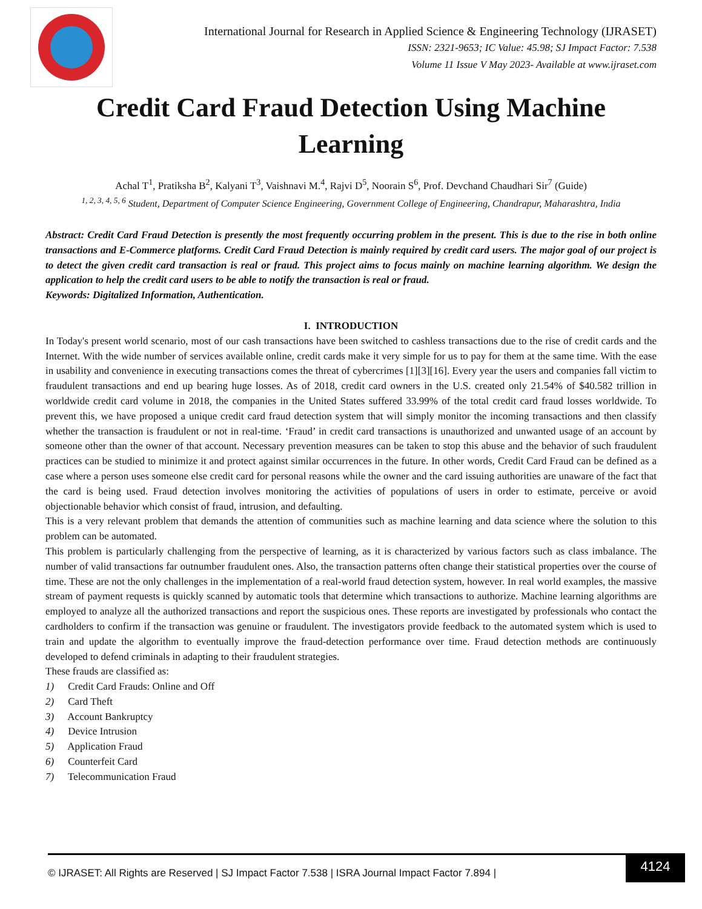International Journal for Research in Applied Science & Engineering Technology (IJRASET)
ISSN: 2321-9653; IC Value: 45.98; SJ Impact Factor: 7.538
Volume 11 Issue V May 2023- Available at www.ijraset.com
Credit Card Fraud Detection Using Machine
Learning
Achal T<sup>1</sup>, Pratiksha B<sup>2</sup>, Kalyani T<sup>3</sup>, Vaishnavi M.<sup>4</sup>, Rajvi D<sup>5</sup>, Noorain S<sup>6</sup>, Prof. Devchand Chaudhari Sir<sup>7</sup> (Guide)
<sup>1, 2, 3, 4, 5, 6</sup> Student, Department of Computer Science Engineering, Government College of Engineering, Chandrapur, Maharashtra, India
Abstract: Credit Card Fraud Detection is presently the most frequently occurring problem in the present. This is due to the rise in both online transactions and E-Commerce platforms. Credit Card Fraud Detection is mainly required by credit card users. The major goal of our project is to detect the given credit card transaction is real or fraud. This project aims to focus mainly on machine learning algorithm. We design the application to help the credit card users to be able to notify the transaction is real or fraud.
Keywords: Digitalized Information, Authentication.
I. INTRODUCTION
In Today's present world scenario, most of our cash transactions have been switched to cashless transactions due to the rise of credit cards and the Internet. With the wide number of services available online, credit cards make it very simple for us to pay for them at the same time. With the ease in usability and convenience in executing transactions comes the threat of cybercrimes [1][3][16]. Every year the users and companies fall victim to fraudulent transactions and end up bearing huge losses. As of 2018, credit card owners in the U.S. created only 21.54% of $40.582 trillion in worldwide credit card volume in 2018, the companies in the United States suffered 33.99% of the total credit card fraud losses worldwide. To prevent this, we have proposed a unique credit card fraud detection system that will simply monitor the incoming transactions and then classify whether the transaction is fraudulent or not in real-time. ‘Fraud’ in credit card transactions is unauthorized and unwanted usage of an account by someone other than the owner of that account. Necessary prevention measures can be taken to stop this abuse and the behavior of such fraudulent practices can be studied to minimize it and protect against similar occurrences in the future. In other words, Credit Card Fraud can be defined as a case where a person uses someone else credit card for personal reasons while the owner and the card issuing authorities are unaware of the fact that the card is being used. Fraud detection involves monitoring the activities of populations of users in order to estimate, perceive or avoid objectionable behavior which consist of fraud, intrusion, and defaulting.
This is a very relevant problem that demands the attention of communities such as machine learning and data science where the solution to this problem can be automated.
This problem is particularly challenging from the perspective of learning, as it is characterized by various factors such as class imbalance. The number of valid transactions far outnumber fraudulent ones. Also, the transaction patterns often change their statistical properties over the course of time. These are not the only challenges in the implementation of a real-world fraud detection system, however. In real world examples, the massive stream of payment requests is quickly scanned by automatic tools that determine which transactions to authorize. Machine learning algorithms are employed to analyze all the authorized transactions and report the suspicious ones. These reports are investigated by professionals who contact the cardholders to confirm if the transaction was genuine or fraudulent. The investigators provide feedback to the automated system which is used to train and update the algorithm to eventually improve the fraud-detection performance over time. Fraud detection methods are continuously developed to defend criminals in adapting to their fraudulent strategies.
These frauds are classified as:
1) Credit Card Frauds: Online and Off
2) Card Theft
3) Account Bankruptcy
4) Device Intrusion
5) Application Fraud
6) Counterfeit Card
7) Telecommunication Fraud
© IJRASET: All Rights are Reserved | SJ Impact Factor 7.538 | ISRA Journal Impact Factor 7.894 |
4124